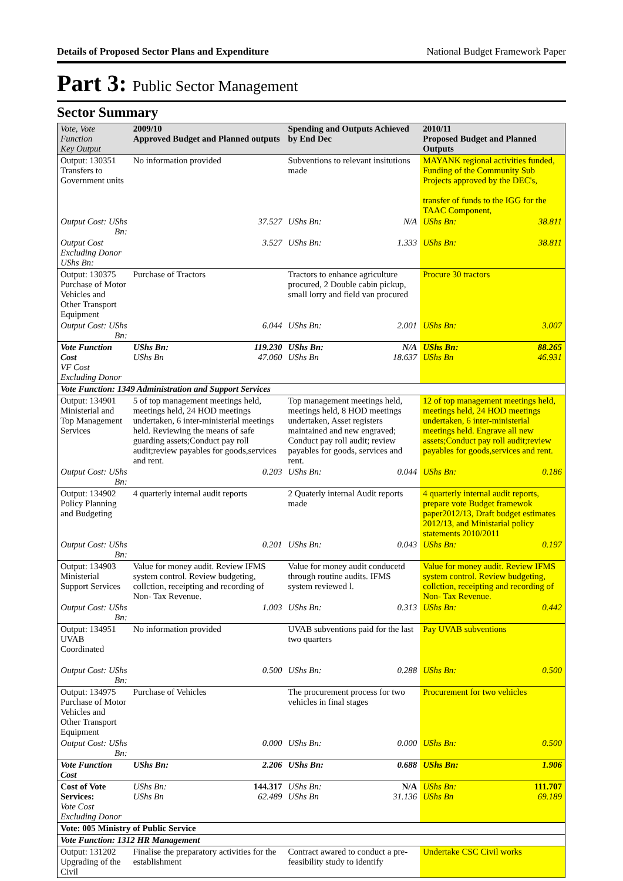Details of Proposed Sector Plans and Expenditure National Budget Framework Paper
Part 3: Public Sector Management
Sector Summary
| Vote, Vote Function Key Output | 2009/10 Approved Budget and Planned outputs | | Spending and Outputs Achieved by End Dec | | 2010/11 Proposed Budget and Planned Outputs | |
| --- | --- | --- | --- | --- | --- | --- |
| Output: 130351 Transfers to Government units | No information provided | | Subventions to relevant insitutions made | | MAYANK regional activities funded, Funding of the Community Sub Projects approved by the DEC's, transfer of funds to the IGG for the TAAC Component, | |
| Output Cost: UShs Bn: | | 37.527 | UShs Bn: | N/A | UShs Bn: | 38.811 |
| Output Cost Excluding Donor UShs Bn: | | 3.527 | UShs Bn: | 1.333 | UShs Bn: | 38.811 |
| Output: 130375 Purchase of Motor Vehicles and Other Transport Equipment | Purchase of Tractors | | Tractors to enhance agriculture procured, 2 Double cabin pickup, small lorry and field van procured | | Procure 30 tractors | |
| Output Cost: UShs Bn: | | 6.044 | UShs Bn: | 2.001 | UShs Bn: | 3.007 |
| Vote Function Cost VF Cost Excluding Donor | UShs Bn: UShs Bn | 119.230 47.060 | UShs Bn: UShs Bn | N/A 18.637 | UShs Bn: UShs Bn | 88.265 46.931 |
| Vote Function: 1349 Administration and Support Services | | | | | | |
| Output: 134901 Ministerial and Top Management Services | 5 of top management meetings held, meetings held, 24 HOD meetings undertaken, 6 inter-ministerial meetings held. Reviewing the means of safe guarding assets;Conduct pay roll audit;review payables for goods,services and rent. | | Top management meetings held, meetings held, 8 HOD meetings undertaken, Asset registers maintained and new engraved; Conduct pay roll audit; review payables for goods, services and rent. | | 12 of top management meetings held, meetings held, 24 HOD meetings undertaken, 6 inter-ministerial meetings held. Engrave all new assets;Conduct pay roll audit;review payables for goods,services and rent. | |
| Output Cost: UShs Bn: | | 0.203 | UShs Bn: | 0.044 | UShs Bn: | 0.186 |
| Output: 134902 Policy Planning and Budgeting | 4 quarterly internal audit reports | | 2 Quaterly internal Audit reports made | | 4 quarterly internal audit reports, prepare vote Budget framewok paper2012/13, Draft budget estimates 2012/13, and Ministarial policy statements 2010/2011 | |
| Output Cost: UShs Bn: | | 0.201 | UShs Bn: | 0.043 | UShs Bn: | 0.197 |
| Output: 134903 Ministerial Support Services | Value for money audit. Review IFMS system control. Review budgeting, collction, receipting and recording of Non- Tax Revenue. | | Value for money audit conducetd through routine audits. IFMS system reviewed l. | | Value for money audit. Review IFMS system control. Review budgeting, collction, receipting and recording of Non- Tax Revenue. | |
| Output Cost: UShs Bn: | | 1.003 | UShs Bn: | 0.313 | UShs Bn: | 0.442 |
| Output: 134951 UVAB Coordinated | No information provided | | UVAB subventions paid for the last two quarters | | Pay UVAB subventions | |
| Output Cost: UShs Bn: | | 0.500 | UShs Bn: | 0.288 | UShs Bn: | 0.500 |
| Output: 134975 Purchase of Motor Vehicles and Other Transport Equipment | Purchase of Vehicles | | The procurement process for two vehicles in final stages | | Procurement for two vehicles | |
| Output Cost: UShs Bn: | | 0.000 | UShs Bn: | 0.000 | UShs Bn: | 0.500 |
| Vote Function Cost | UShs Bn: | 2.206 | UShs Bn: | 0.688 | UShs Bn: | 1.906 |
| Cost of Vote Services: Vote Cost Excluding Donor | UShs Bn: UShs Bn | 144.317 62.489 | UShs Bn: UShs Bn | N/A 31.136 | UShs Bn: UShs Bn | 111.707 69.189 |
| Vote: 005 Ministry of Public Service | | | | | | |
| Vote Function: 1312 HR Management | | | | | | |
| Output: 131202 Upgrading of the Civil | Finalise the preparatory activities for the establishment | | Contract awared to conduct a pre-feasibility study to identify | | Undertake CSC Civil works | |